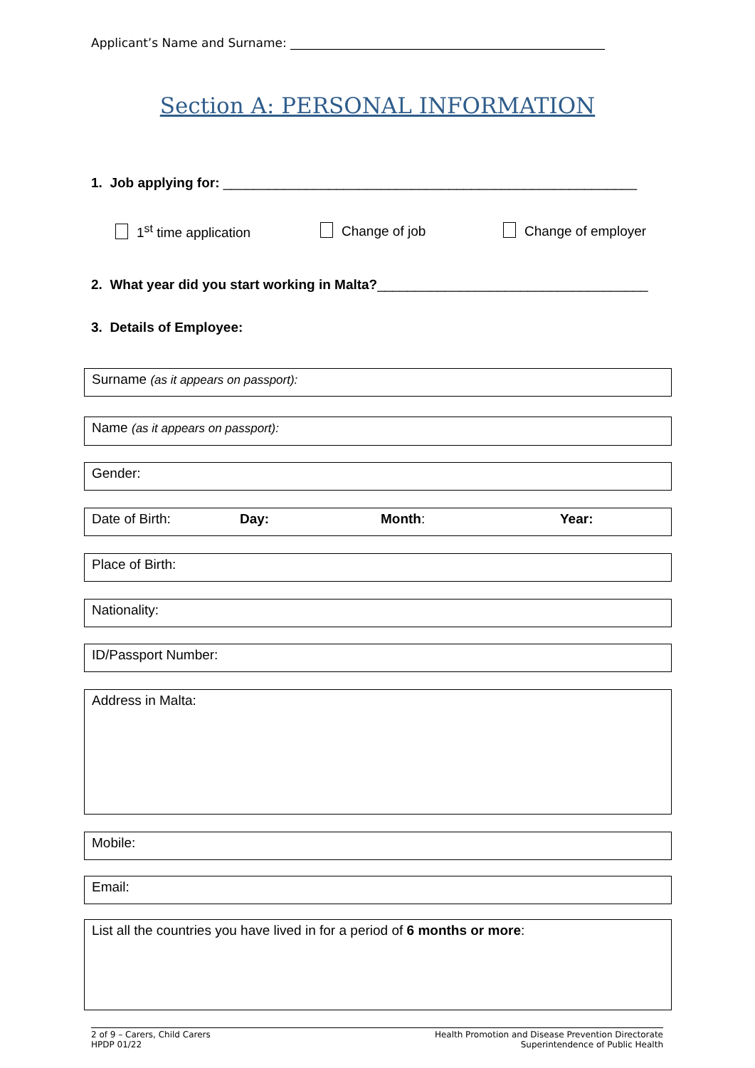Applicant’s Name and Surname: ____________________________________________________
Section A: PERSONAL INFORMATION
1. Job applying for: _______________________________________________________
1<sup>st</sup> time application Change of job Change of employer
2. What year did you start working in Malta?____________________________________
3. Details of Employee:
Surname (as it appears on passport):
Name (as it appears on passport):
Gender:
Date of Birth: Day: Month: Year:
Place of Birth:
Nationality:
ID/Passport Number:
Address in Malta:
Mobile:
Email:
List all the countries you have lived in for a period of 6 months or more:
2 of 9 – Carers, Child Carers
HPDP 01/22
Health Promotion and Disease Prevention Directorate
Superintendence of Public Health